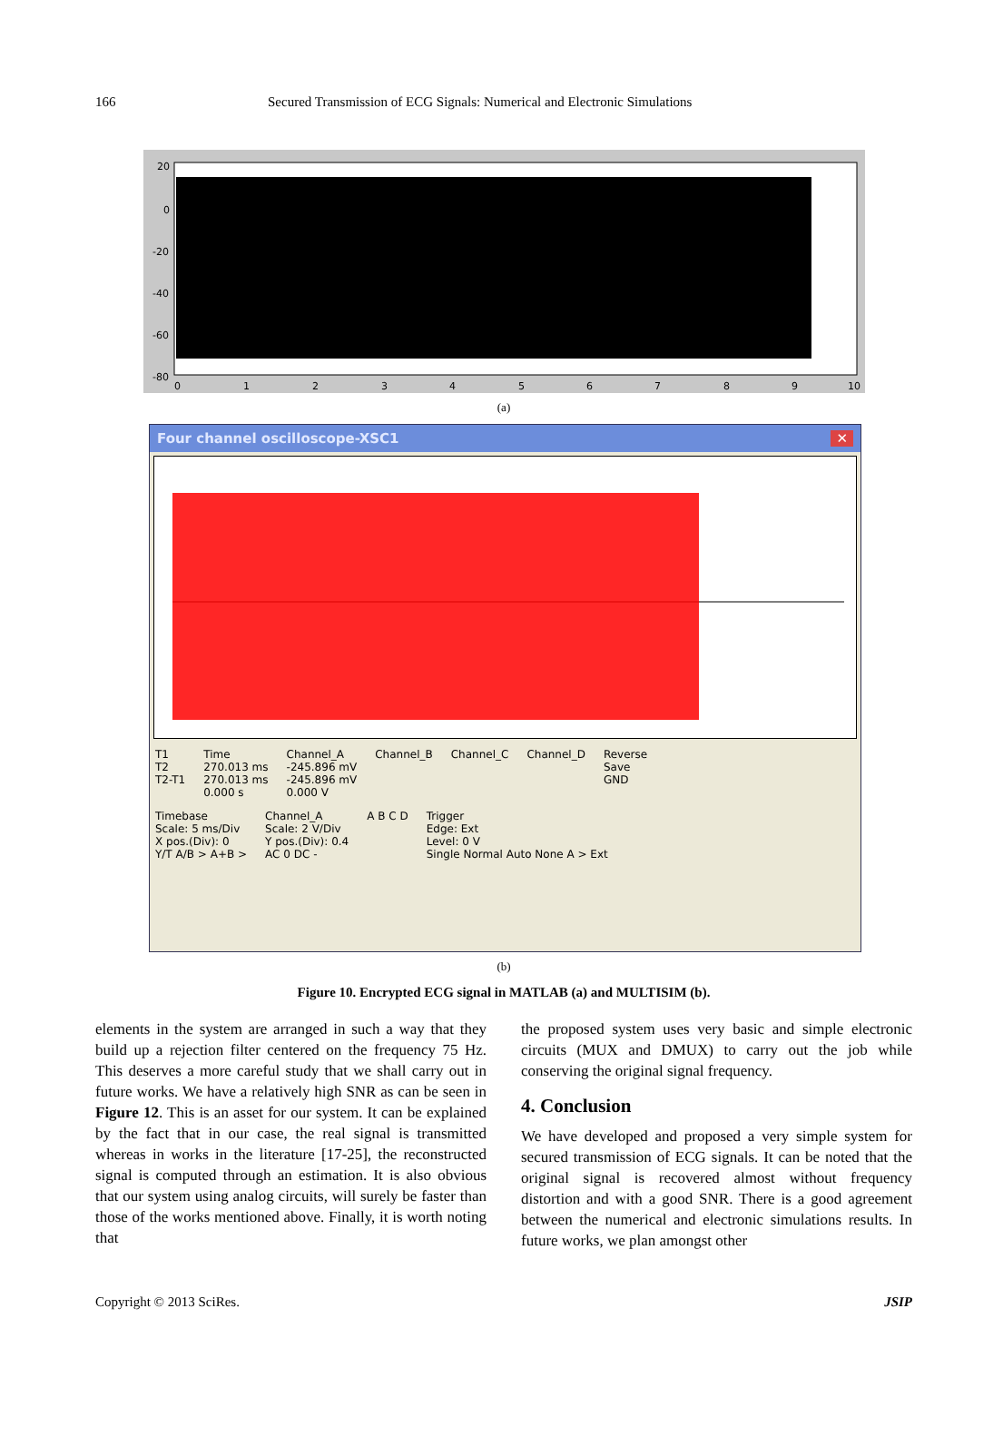166 Secured Transmission of ECG Signals: Numerical and Electronic Simulations
20
0
-20
-40
-60
-80
0
1
2
3
4
5
6
7
8
9
10
(a)
Four channel oscilloscope-XSC1 ✕
T1
T2
T2-T1
Time
270.013 ms
270.013 ms
0.000 s
Channel_A
-245.896 mV
-245.896 mV
0.000 V
Channel_B
Channel_C
Channel_D
Reverse
Save
GND
Timebase
Scale: 5 ms/Div
X pos.(Div): 0
Y/T A/B > A+B >
Channel_A
Scale: 2 V/Div
Y pos.(Div): 0.4
AC 0 DC -
A B C D
Trigger
Edge: Ext
Level: 0 V
Single Normal Auto None A > Ext
(b)
Figure 10. Encrypted ECG signal in MATLAB (a) and MULTISIM (b).
elements in the system are arranged in such a way that they build up a rejection filter centered on the frequency 75 Hz. This deserves a more careful study that we shall carry out in future works. We have a relatively high SNR as can be seen in Figure 12. This is an asset for our system. It can be explained by the fact that in our case, the real signal is transmitted whereas in works in the literature [17-25], the reconstructed signal is computed through an estimation. It is also obvious that our system using analog circuits, will surely be faster than those of the works mentioned above. Finally, it is worth noting that
the proposed system uses very basic and simple electronic circuits (MUX and DMUX) to carry out the job while conserving the original signal frequency.
4. Conclusion
We have developed and proposed a very simple system for secured transmission of ECG signals. It can be noted that the original signal is recovered almost without frequency distortion and with a good SNR. There is a good agreement between the numerical and electronic simulations results. In future works, we plan amongst other
Copyright © 2013 SciRes. JSIP